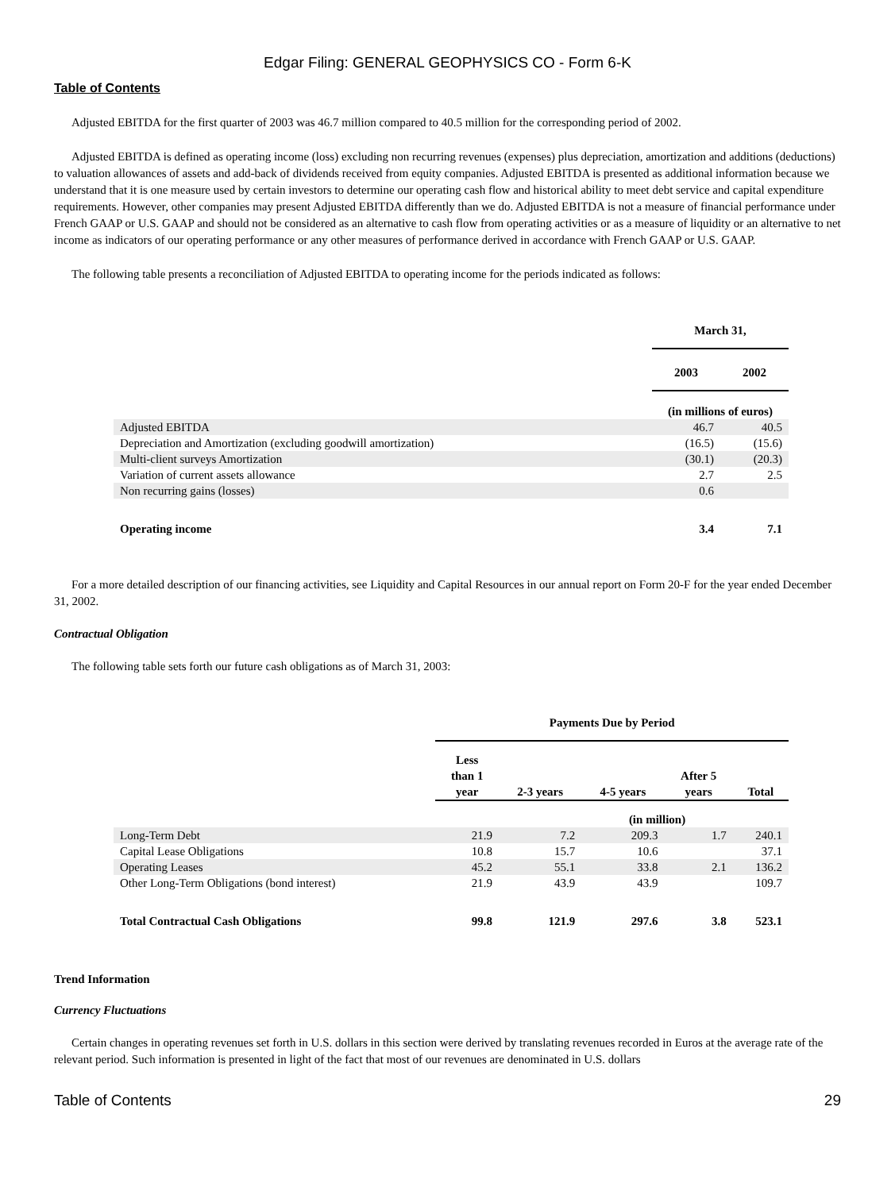Edgar Filing: GENERAL GEOPHYSICS CO - Form 6-K
Table of Contents
Adjusted EBITDA for the first quarter of 2003 was 46.7 million compared to 40.5 million for the corresponding period of 2002.
Adjusted EBITDA is defined as operating income (loss) excluding non recurring revenues (expenses) plus depreciation, amortization and additions (deductions) to valuation allowances of assets and add-back of dividends received from equity companies. Adjusted EBITDA is presented as additional information because we understand that it is one measure used by certain investors to determine our operating cash flow and historical ability to meet debt service and capital expenditure requirements. However, other companies may present Adjusted EBITDA differently than we do. Adjusted EBITDA is not a measure of financial performance under French GAAP or U.S. GAAP and should not be considered as an alternative to cash flow from operating activities or as a measure of liquidity or an alternative to net income as indicators of our operating performance or any other measures of performance derived in accordance with French GAAP or U.S. GAAP.
The following table presents a reconciliation of Adjusted EBITDA to operating income for the periods indicated as follows:
| | March 31, | |
| | 2003 | 2002 |
| | (in millions of euros) | |
| Adjusted EBITDA | 46.7 | 40.5 |
| Depreciation and Amortization (excluding goodwill amortization) | (16.5) | (15.6) |
| Multi-client surveys Amortization | (30.1) | (20.3) |
| Variation of current assets allowance | 2.7 | 2.5 |
| Non recurring gains (losses) | 0.6 | |
| Operating income | 3.4 | 7.1 |
For a more detailed description of our financing activities, see Liquidity and Capital Resources in our annual report on Form 20-F for the year ended December 31, 2002.
Contractual Obligation
The following table sets forth our future cash obligations as of March 31, 2003:
| | Payments Due by Period | | | | |
| | Less than 1 year | 2-3 years | 4-5 years | After 5 years | Total |
| | | | (in million) | | |
| Long-Term Debt | 21.9 | 7.2 | 209.3 | 1.7 | 240.1 |
| Capital Lease Obligations | 10.8 | 15.7 | 10.6 | | 37.1 |
| Operating Leases | 45.2 | 55.1 | 33.8 | 2.1 | 136.2 |
| Other Long-Term Obligations (bond interest) | 21.9 | 43.9 | 43.9 | | 109.7 |
| Total Contractual Cash Obligations | 99.8 | 121.9 | 297.6 | 3.8 | 523.1 |
Trend Information
Currency Fluctuations
Certain changes in operating revenues set forth in U.S. dollars in this section were derived by translating revenues recorded in Euros at the average rate of the relevant period. Such information is presented in light of the fact that most of our revenues are denominated in U.S. dollars
Table of Contents 29